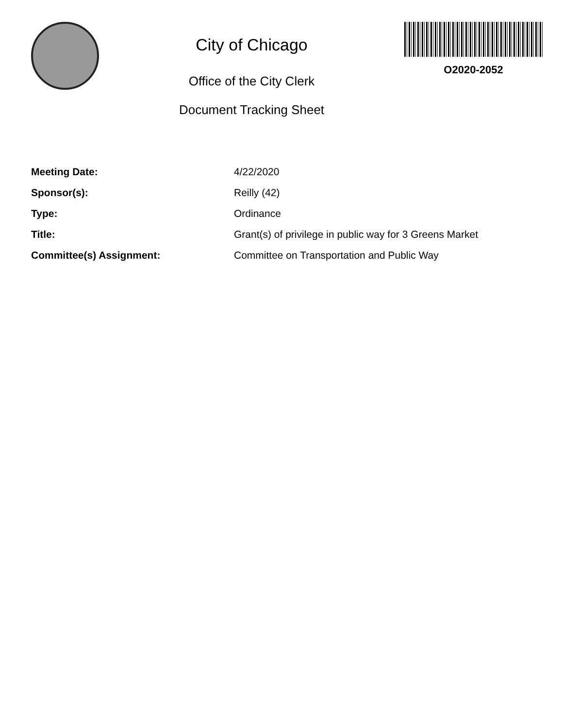City of Chicago
Office of the City Clerk
Document Tracking Sheet
O2020-2052
| Meeting Date: | 4/22/2020 |
| Sponsor(s): | Reilly (42) |
| Type: | Ordinance |
| Title: | Grant(s) of privilege in public way for 3 Greens Market |
| Committee(s) Assignment: | Committee on Transportation and Public Way |